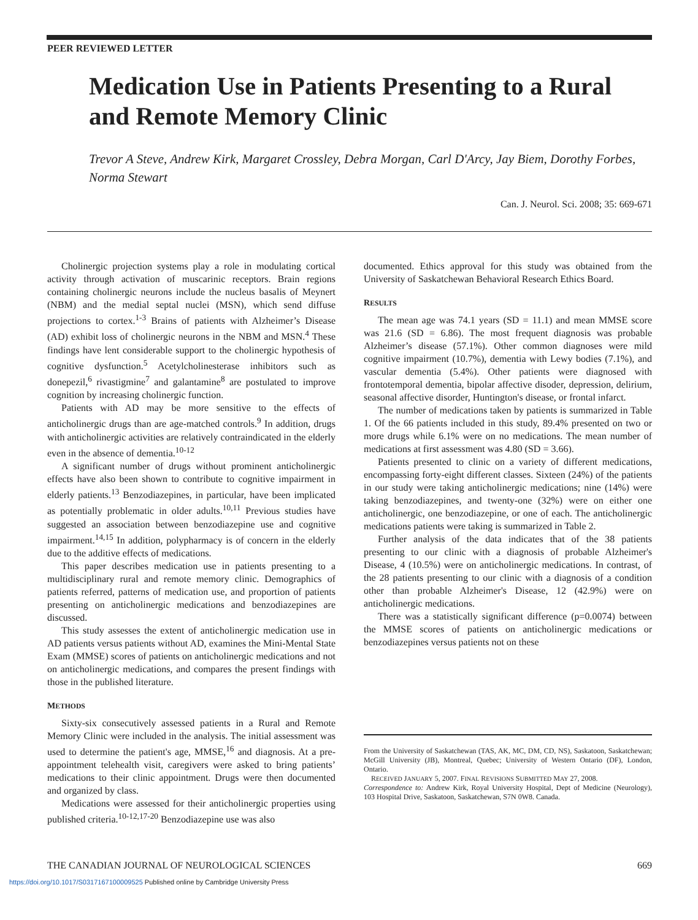PEER REVIEWED LETTER
Medication Use in Patients Presenting to a Rural and Remote Memory Clinic
Trevor A Steve, Andrew Kirk, Margaret Crossley, Debra Morgan, Carl D'Arcy, Jay Biem, Dorothy Forbes, Norma Stewart
Can. J. Neurol. Sci. 2008; 35: 669-671
Cholinergic projection systems play a role in modulating cortical activity through activation of muscarinic receptors. Brain regions containing cholinergic neurons include the nucleus basalis of Meynert (NBM) and the medial septal nuclei (MSN), which send diffuse projections to cortex.<sup>1-3</sup> Brains of patients with Alzheimer’s Disease (AD) exhibit loss of cholinergic neurons in the NBM and MSN.<sup>4</sup> These findings have lent considerable support to the cholinergic hypothesis of cognitive dysfunction.<sup>5</sup> Acetylcholinesterase inhibitors such as donepezil,<sup>6</sup> rivastigmine<sup>7</sup> and galantamine<sup>8</sup> are postulated to improve cognition by increasing cholinergic function.
Patients with AD may be more sensitive to the effects of anticholinergic drugs than are age-matched controls.<sup>9</sup> In addition, drugs with anticholinergic activities are relatively contraindicated in the elderly even in the absence of dementia.<sup>10-12</sup>
A significant number of drugs without prominent anticholinergic effects have also been shown to contribute to cognitive impairment in elderly patients.<sup>13</sup> Benzodiazepines, in particular, have been implicated as potentially problematic in older adults.<sup>10,11</sup> Previous studies have suggested an association between benzodiazepine use and cognitive impairment.<sup>14,15</sup> In addition, polypharmacy is of concern in the elderly due to the additive effects of medications.
This paper describes medication use in patients presenting to a multidisciplinary rural and remote memory clinic. Demographics of patients referred, patterns of medication use, and proportion of patients presenting on anticholinergic medications and benzodiazepines are discussed.
This study assesses the extent of anticholinergic medication use in AD patients versus patients without AD, examines the Mini-Mental State Exam (MMSE) scores of patients on anticholinergic medications and not on anticholinergic medications, and compares the present findings with those in the published literature.
METHODS
Sixty-six consecutively assessed patients in a Rural and Remote Memory Clinic were included in the analysis. The initial assessment was used to determine the patient's age, MMSE,<sup>16</sup> and diagnosis. At a pre-appointment telehealth visit, caregivers were asked to bring patients’ medications to their clinic appointment. Drugs were then documented and organized by class.
Medications were assessed for their anticholinergic properties using published criteria.<sup>10-12,17-20</sup> Benzodiazepine use was also
documented. Ethics approval for this study was obtained from the University of Saskatchewan Behavioral Research Ethics Board.
RESULTS
The mean age was 74.1 years (SD = 11.1) and mean MMSE score was 21.6 (SD = 6.86). The most frequent diagnosis was probable Alzheimer’s disease (57.1%). Other common diagnoses were mild cognitive impairment (10.7%), dementia with Lewy bodies (7.1%), and vascular dementia (5.4%). Other patients were diagnosed with frontotemporal dementia, bipolar affective disoder, depression, delirium, seasonal affective disorder, Huntington's disease, or frontal infarct.
The number of medications taken by patients is summarized in Table 1. Of the 66 patients included in this study, 89.4% presented on two or more drugs while 6.1% were on no medications. The mean number of medications at first assessment was 4.80 (SD = 3.66).
Patients presented to clinic on a variety of different medications, encompassing forty-eight different classes. Sixteen (24%) of the patients in our study were taking anticholinergic medications; nine (14%) were taking benzodiazepines, and twenty-one (32%) were on either one anticholinergic, one benzodiazepine, or one of each. The anticholinergic medications patients were taking is summarized in Table 2.
Further analysis of the data indicates that of the 38 patients presenting to our clinic with a diagnosis of probable Alzheimer's Disease, 4 (10.5%) were on anticholinergic medications. In contrast, of the 28 patients presenting to our clinic with a diagnosis of a condition other than probable Alzheimer's Disease, 12 (42.9%) were on anticholinergic medications.
There was a statistically significant difference (p=0.0074) between the MMSE scores of patients on anticholinergic medications or benzodiazepines versus patients not on these
From the University of Saskatchewan (TAS, AK, MC, DM, CD, NS), Saskatoon, Saskatchewan; McGill University (JB), Montreal, Quebec; University of Western Ontario (DF), London, Ontario.
RECEIVED JANUARY 5, 2007. FINAL REVISIONS SUBMITTED MAY 27, 2008.
Correspondence to: Andrew Kirk, Royal University Hospital, Dept of Medicine (Neurology), 103 Hospital Drive, Saskatoon, Saskatchewan, S7N 0W8. Canada.
THE CANADIAN JOURNAL OF NEUROLOGICAL SCIENCES 669
https://doi.org/10.1017/S0317167100009525 Published online by Cambridge University Press